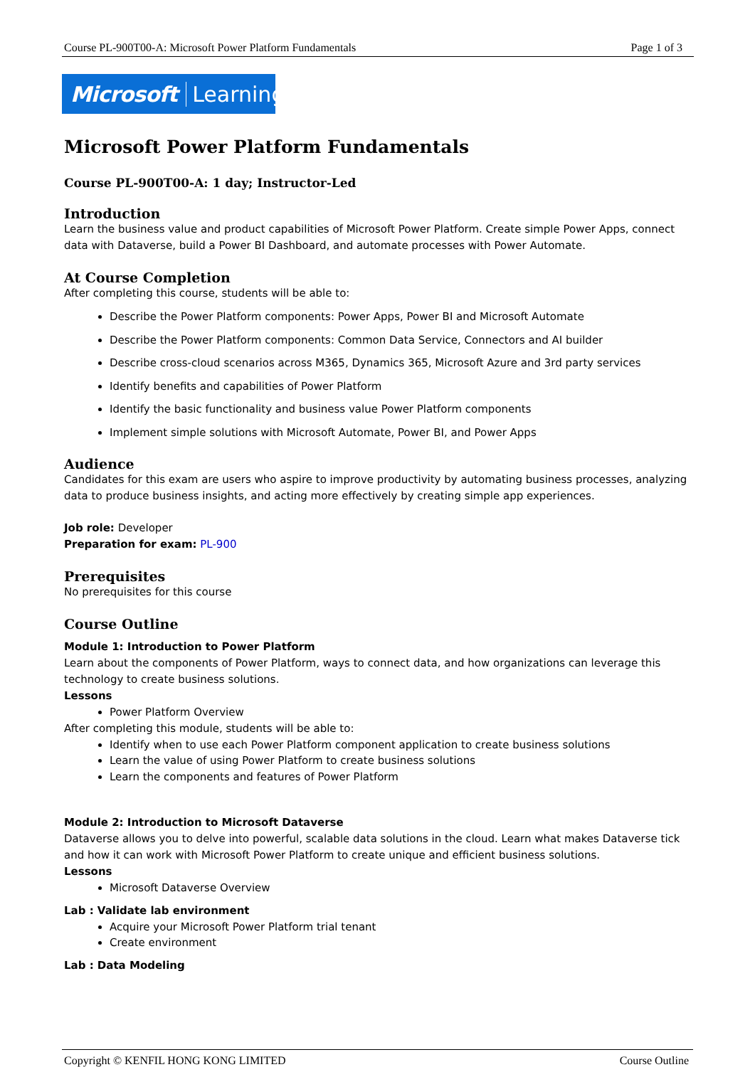Course PL-900T00-A: Microsoft Power Platform Fundamentals Page 1 of 3
Microsoft Learning
Microsoft Power Platform Fundamentals
Course PL-900T00-A: 1 day; Instructor-Led
Introduction
Learn the business value and product capabilities of Microsoft Power Platform. Create simple Power Apps, connect data with Dataverse, build a Power BI Dashboard, and automate processes with Power Automate.
At Course Completion
After completing this course, students will be able to:
Describe the Power Platform components: Power Apps, Power BI and Microsoft Automate
Describe the Power Platform components: Common Data Service, Connectors and AI builder
Describe cross-cloud scenarios across M365, Dynamics 365, Microsoft Azure and 3rd party services
Identify benefits and capabilities of Power Platform
Identify the basic functionality and business value Power Platform components
Implement simple solutions with Microsoft Automate, Power BI, and Power Apps
Audience
Candidates for this exam are users who aspire to improve productivity by automating business processes, analyzing data to produce business insights, and acting more effectively by creating simple app experiences.
Job role: Developer
Preparation for exam: PL-900
Prerequisites
No prerequisites for this course
Course Outline
Module 1: Introduction to Power Platform
Learn about the components of Power Platform, ways to connect data, and how organizations can leverage this technology to create business solutions.
Lessons
Power Platform Overview
After completing this module, students will be able to:
Identify when to use each Power Platform component application to create business solutions
Learn the value of using Power Platform to create business solutions
Learn the components and features of Power Platform
Module 2: Introduction to Microsoft Dataverse
Dataverse allows you to delve into powerful, scalable data solutions in the cloud. Learn what makes Dataverse tick and how it can work with Microsoft Power Platform to create unique and efficient business solutions.
Lessons
Microsoft Dataverse Overview
Lab : Validate lab environment
Acquire your Microsoft Power Platform trial tenant
Create environment
Lab : Data Modeling
Copyright © KENFIL HONG KONG LIMITED Course Outline